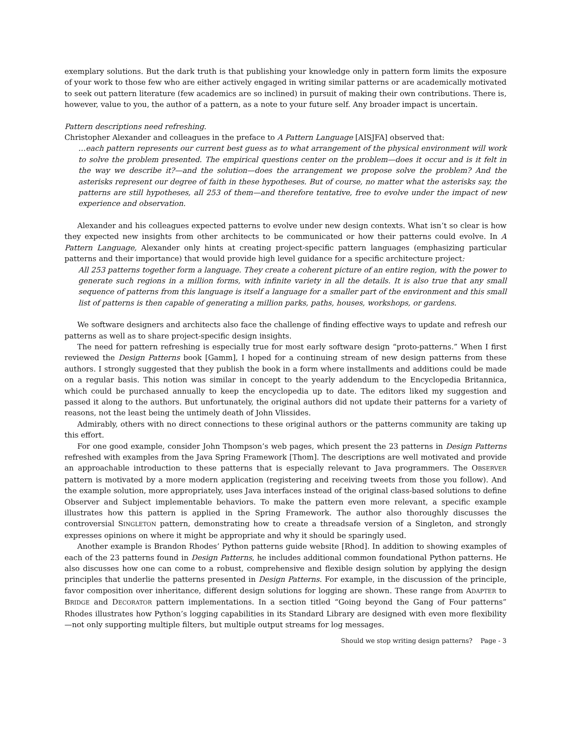exemplary solutions. But the dark truth is that publishing your knowledge only in pattern form limits the exposure of your work to those few who are either actively engaged in writing similar patterns or are academically motivated to seek out pattern literature (few academics are so inclined) in pursuit of making their own contributions. There is, however, value to you, the author of a pattern, as a note to your future self. Any broader impact is uncertain.
Pattern descriptions need refreshing.
Christopher Alexander and colleagues in the preface to A Pattern Language [AISJFA] observed that:
…each pattern represents our current best guess as to what arrangement of the physical environment will work to solve the problem presented. The empirical questions center on the problem—does it occur and is it felt in the way we describe it?—and the solution—does the arrangement we propose solve the problem? And the asterisks represent our degree of faith in these hypotheses. But of course, no matter what the asterisks say, the patterns are still hypotheses, all 253 of them—and therefore tentative, free to evolve under the impact of new experience and observation.
Alexander and his colleagues expected patterns to evolve under new design contexts. What isn’t so clear is how they expected new insights from other architects to be communicated or how their patterns could evolve. In A Pattern Language, Alexander only hints at creating project-specific pattern languages (emphasizing particular patterns and their importance) that would provide high level guidance for a specific architecture project:
All 253 patterns together form a language. They create a coherent picture of an entire region, with the power to generate such regions in a million forms, with infinite variety in all the details. It is also true that any small sequence of patterns from this language is itself a language for a smaller part of the environment and this small list of patterns is then capable of generating a million parks, paths, houses, workshops, or gardens.
We software designers and architects also face the challenge of finding effective ways to update and refresh our patterns as well as to share project-specific design insights.
The need for pattern refreshing is especially true for most early software design “proto-patterns.” When I first reviewed the Design Patterns book [Gamm], I hoped for a continuing stream of new design patterns from these authors. I strongly suggested that they publish the book in a form where installments and additions could be made on a regular basis. This notion was similar in concept to the yearly addendum to the Encyclopedia Britannica, which could be purchased annually to keep the encyclopedia up to date. The editors liked my suggestion and passed it along to the authors. But unfortunately, the original authors did not update their patterns for a variety of reasons, not the least being the untimely death of John Vlissides.
Admirably, others with no direct connections to these original authors or the patterns community are taking up this effort.
For one good example, consider John Thompson’s web pages, which present the 23 patterns in Design Patterns refreshed with examples from the Java Spring Framework [Thom]. The descriptions are well motivated and provide an approachable introduction to these patterns that is especially relevant to Java programmers. The OBSERVER pattern is motivated by a more modern application (registering and receiving tweets from those you follow). And the example solution, more appropriately, uses Java interfaces instead of the original class-based solutions to define Observer and Subject implementable behaviors. To make the pattern even more relevant, a specific example illustrates how this pattern is applied in the Spring Framework. The author also thoroughly discusses the controversial SINGLETON pattern, demonstrating how to create a threadsafe version of a Singleton, and strongly expresses opinions on where it might be appropriate and why it should be sparingly used.
Another example is Brandon Rhodes’ Python patterns guide website [Rhod]. In addition to showing examples of each of the 23 patterns found in Design Patterns, he includes additional common foundational Python patterns. He also discusses how one can come to a robust, comprehensive and flexible design solution by applying the design principles that underlie the patterns presented in Design Patterns. For example, in the discussion of the principle, favor composition over inheritance, different design solutions for logging are shown. These range from ADAPTER to BRIDGE and DECORATOR pattern implementations. In a section titled “Going beyond the Gang of Four patterns” Rhodes illustrates how Python’s logging capabilities in its Standard Library are designed with even more flexibility—not only supporting multiple filters, but multiple output streams for log messages.
Should we stop writing design patterns? Page - 3